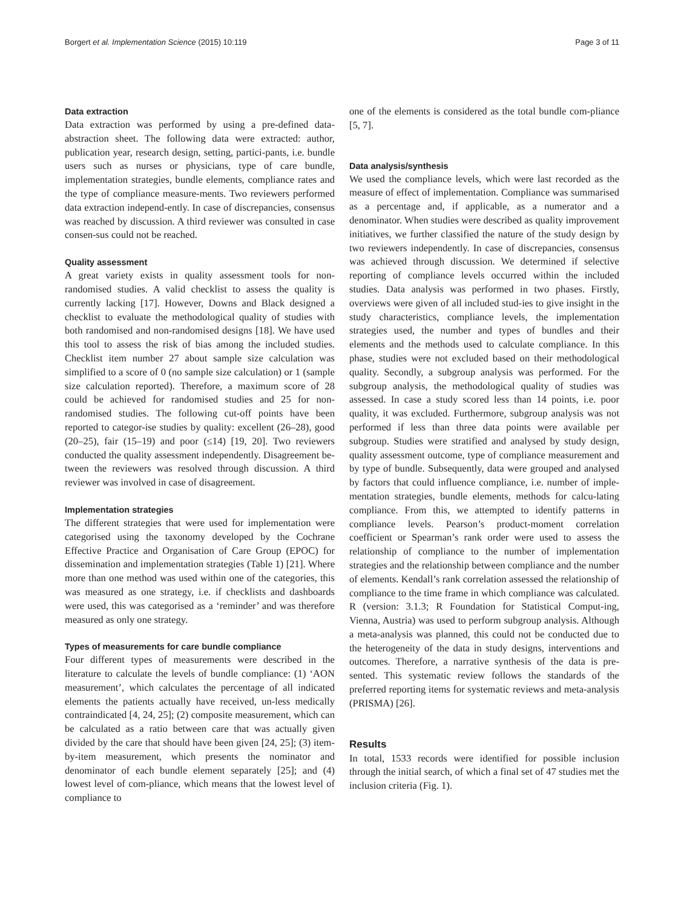Borgert et al. Implementation Science (2015) 10:119 Page 3 of 11
Data extraction
Data extraction was performed by using a pre-defined data-abstraction sheet. The following data were extracted: author, publication year, research design, setting, partici-pants, i.e. bundle users such as nurses or physicians, type of care bundle, implementation strategies, bundle elements, compliance rates and the type of compliance measure-ments. Two reviewers performed data extraction independ-ently. In case of discrepancies, consensus was reached by discussion. A third reviewer was consulted in case consen-sus could not be reached.
Quality assessment
A great variety exists in quality assessment tools for non-randomised studies. A valid checklist to assess the quality is currently lacking [17]. However, Downs and Black designed a checklist to evaluate the methodological quality of studies with both randomised and non-randomised designs [18]. We have used this tool to assess the risk of bias among the included studies. Checklist item number 27 about sample size calculation was simplified to a score of 0 (no sample size calculation) or 1 (sample size calculation reported). Therefore, a maximum score of 28 could be achieved for randomised studies and 25 for non-randomised studies. The following cut-off points have been reported to categor-ise studies by quality: excellent (26–28), good (20–25), fair (15–19) and poor (≤14) [19, 20]. Two reviewers conducted the quality assessment independently. Disagreement be-tween the reviewers was resolved through discussion. A third reviewer was involved in case of disagreement.
Implementation strategies
The different strategies that were used for implementation were categorised using the taxonomy developed by the Cochrane Effective Practice and Organisation of Care Group (EPOC) for dissemination and implementation strategies (Table 1) [21]. Where more than one method was used within one of the categories, this was measured as one strategy, i.e. if checklists and dashboards were used, this was categorised as a ‘reminder’ and was therefore measured as only one strategy.
Types of measurements for care bundle compliance
Four different types of measurements were described in the literature to calculate the levels of bundle compliance: (1) ‘AON measurement’, which calculates the percentage of all indicated elements the patients actually have received, un-less medically contraindicated [4, 24, 25]; (2) composite measurement, which can be calculated as a ratio between care that was actually given divided by the care that should have been given [24, 25]; (3) item-by-item measurement, which presents the nominator and denominator of each bundle element separately [25]; and (4) lowest level of com-pliance, which means that the lowest level of compliance to
one of the elements is considered as the total bundle com-pliance [5, 7].
Data analysis/synthesis
We used the compliance levels, which were last recorded as the measure of effect of implementation. Compliance was summarised as a percentage and, if applicable, as a numerator and a denominator. When studies were described as quality improvement initiatives, we further classified the nature of the study design by two reviewers independently. In case of discrepancies, consensus was achieved through discussion. We determined if selective reporting of compliance levels occurred within the included studies. Data analysis was performed in two phases. Firstly, overviews were given of all included stud-ies to give insight in the study characteristics, compliance levels, the implementation strategies used, the number and types of bundles and their elements and the methods used to calculate compliance. In this phase, studies were not excluded based on their methodological quality. Secondly, a subgroup analysis was performed. For the subgroup analysis, the methodological quality of studies was assessed. In case a study scored less than 14 points, i.e. poor quality, it was excluded. Furthermore, subgroup analysis was not performed if less than three data points were available per subgroup. Studies were stratified and analysed by study design, quality assessment outcome, type of compliance measurement and by type of bundle. Subsequently, data were grouped and analysed by factors that could influence compliance, i.e. number of imple-mentation strategies, bundle elements, methods for calcu-lating compliance. From this, we attempted to identify patterns in compliance levels. Pearson’s product-moment correlation coefficient or Spearman’s rank order were used to assess the relationship of compliance to the number of implementation strategies and the relationship between compliance and the number of elements. Kendall’s rank correlation assessed the relationship of compliance to the time frame in which compliance was calculated. R (version: 3.1.3; R Foundation for Statistical Comput-ing, Vienna, Austria) was used to perform subgroup analysis. Although a meta-analysis was planned, this could not be conducted due to the heterogeneity of the data in study designs, interventions and outcomes. Therefore, a narrative synthesis of the data is pre-sented. This systematic review follows the standards of the preferred reporting items for systematic reviews and meta-analysis (PRISMA) [26].
Results
In total, 1533 records were identified for possible inclusion through the initial search, of which a final set of 47 studies met the inclusion criteria (Fig. 1).